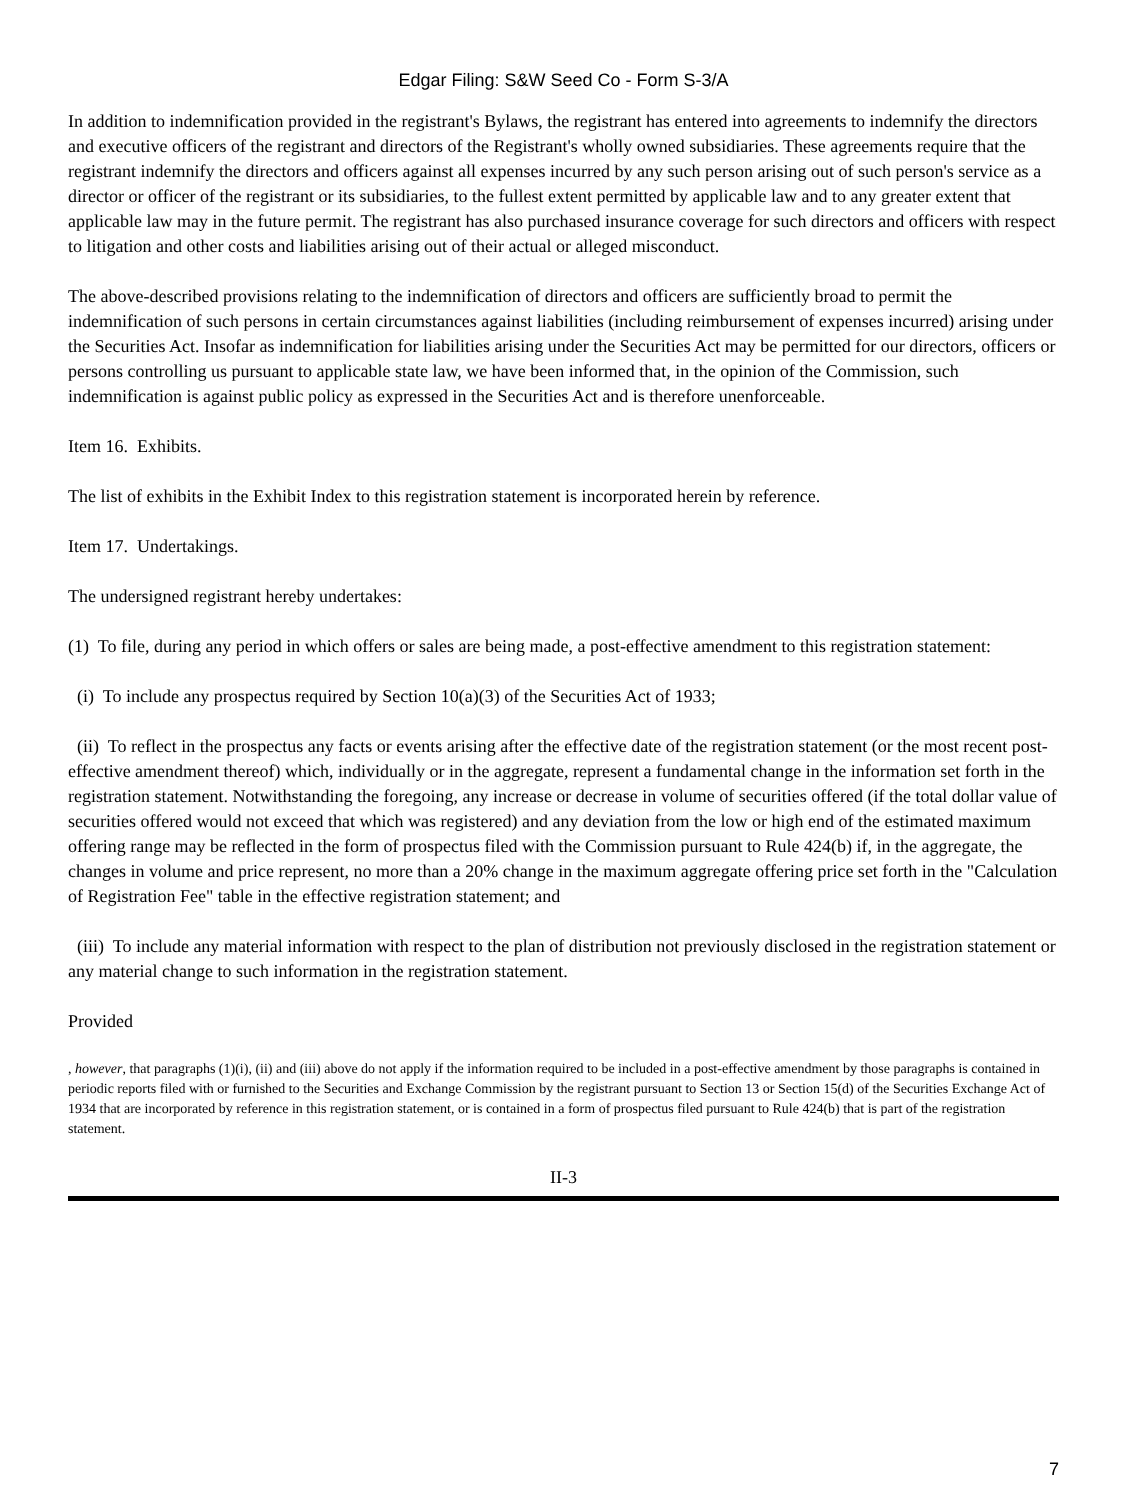Edgar Filing: S&W Seed Co - Form S-3/A
In addition to indemnification provided in the registrant's Bylaws, the registrant has entered into agreements to indemnify the directors and executive officers of the registrant and directors of the Registrant's wholly owned subsidiaries. These agreements require that the registrant indemnify the directors and officers against all expenses incurred by any such person arising out of such person's service as a director or officer of the registrant or its subsidiaries, to the fullest extent permitted by applicable law and to any greater extent that applicable law may in the future permit. The registrant has also purchased insurance coverage for such directors and officers with respect to litigation and other costs and liabilities arising out of their actual or alleged misconduct.
The above-described provisions relating to the indemnification of directors and officers are sufficiently broad to permit the indemnification of such persons in certain circumstances against liabilities (including reimbursement of expenses incurred) arising under the Securities Act. Insofar as indemnification for liabilities arising under the Securities Act may be permitted for our directors, officers or persons controlling us pursuant to applicable state law, we have been informed that, in the opinion of the Commission, such indemnification is against public policy as expressed in the Securities Act and is therefore unenforceable.
Item 16. Exhibits.
The list of exhibits in the Exhibit Index to this registration statement is incorporated herein by reference.
Item 17. Undertakings.
The undersigned registrant hereby undertakes:
(1) To file, during any period in which offers or sales are being made, a post-effective amendment to this registration statement:
(i) To include any prospectus required by Section 10(a)(3) of the Securities Act of 1933;
(ii) To reflect in the prospectus any facts or events arising after the effective date of the registration statement (or the most recent post-effective amendment thereof) which, individually or in the aggregate, represent a fundamental change in the information set forth in the registration statement. Notwithstanding the foregoing, any increase or decrease in volume of securities offered (if the total dollar value of securities offered would not exceed that which was registered) and any deviation from the low or high end of the estimated maximum offering range may be reflected in the form of prospectus filed with the Commission pursuant to Rule 424(b) if, in the aggregate, the changes in volume and price represent, no more than a 20% change in the maximum aggregate offering price set forth in the "Calculation of Registration Fee" table in the effective registration statement; and
(iii) To include any material information with respect to the plan of distribution not previously disclosed in the registration statement or any material change to such information in the registration statement.
Provided
, however, that paragraphs (1)(i), (ii) and (iii) above do not apply if the information required to be included in a post-effective amendment by those paragraphs is contained in periodic reports filed with or furnished to the Securities and Exchange Commission by the registrant pursuant to Section 13 or Section 15(d) of the Securities Exchange Act of 1934 that are incorporated by reference in this registration statement, or is contained in a form of prospectus filed pursuant to Rule 424(b) that is part of the registration statement.
II-3
7